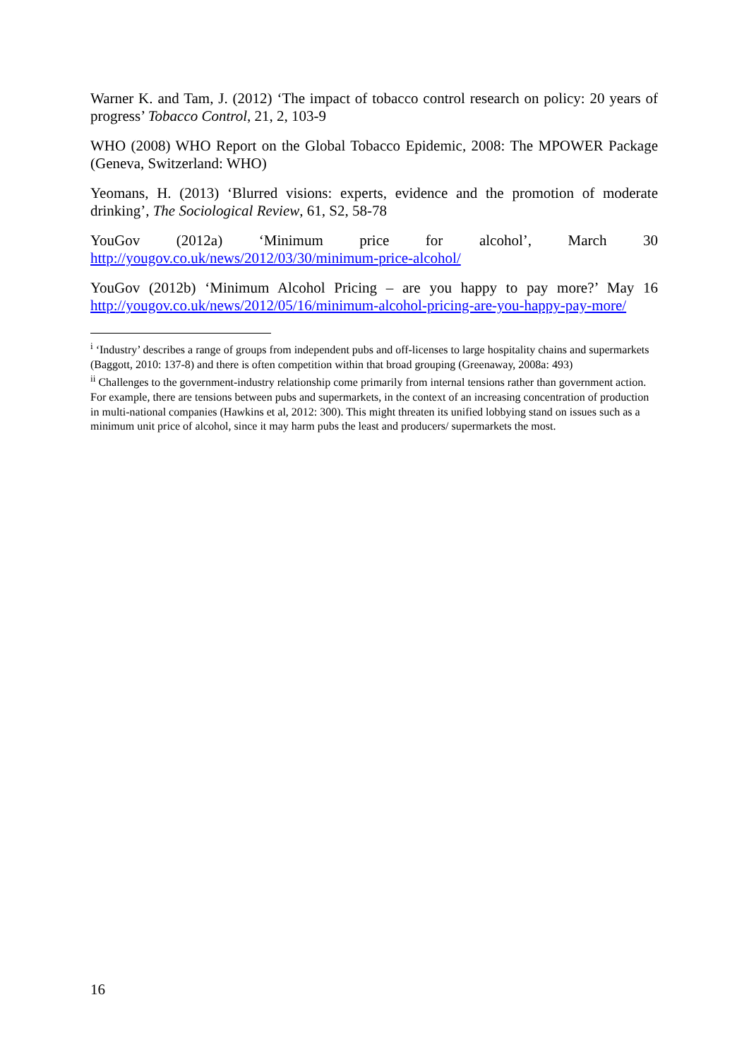Warner K. and Tam, J. (2012) ‘The impact of tobacco control research on policy: 20 years of progress’ Tobacco Control, 21, 2, 103-9
WHO (2008) WHO Report on the Global Tobacco Epidemic, 2008: The MPOWER Package (Geneva, Switzerland: WHO)
Yeomans, H. (2013) ‘Blurred visions: experts, evidence and the promotion of moderate drinking’, The Sociological Review, 61, S2, 58-78
YouGov (2012a) ‘Minimum price for alcohol’, March 30
http://yougov.co.uk/news/2012/03/30/minimum-price-alcohol/
YouGov (2012b) ‘Minimum Alcohol Pricing – are you happy to pay more?’ May 16
http://yougov.co.uk/news/2012/05/16/minimum-alcohol-pricing-are-you-happy-pay-more/
<sup>i</sup> ‘Industry’ describes a range of groups from independent pubs and off-licenses to large hospitality chains and supermarkets (Baggott, 2010: 137-8) and there is often competition within that broad grouping (Greenaway, 2008a: 493)
<sup>ii</sup> Challenges to the government-industry relationship come primarily from internal tensions rather than government action. For example, there are tensions between pubs and supermarkets, in the context of an increasing concentration of production in multi-national companies (Hawkins et al, 2012: 300). This might threaten its unified lobbying stand on issues such as a minimum unit price of alcohol, since it may harm pubs the least and producers/ supermarkets the most.
16